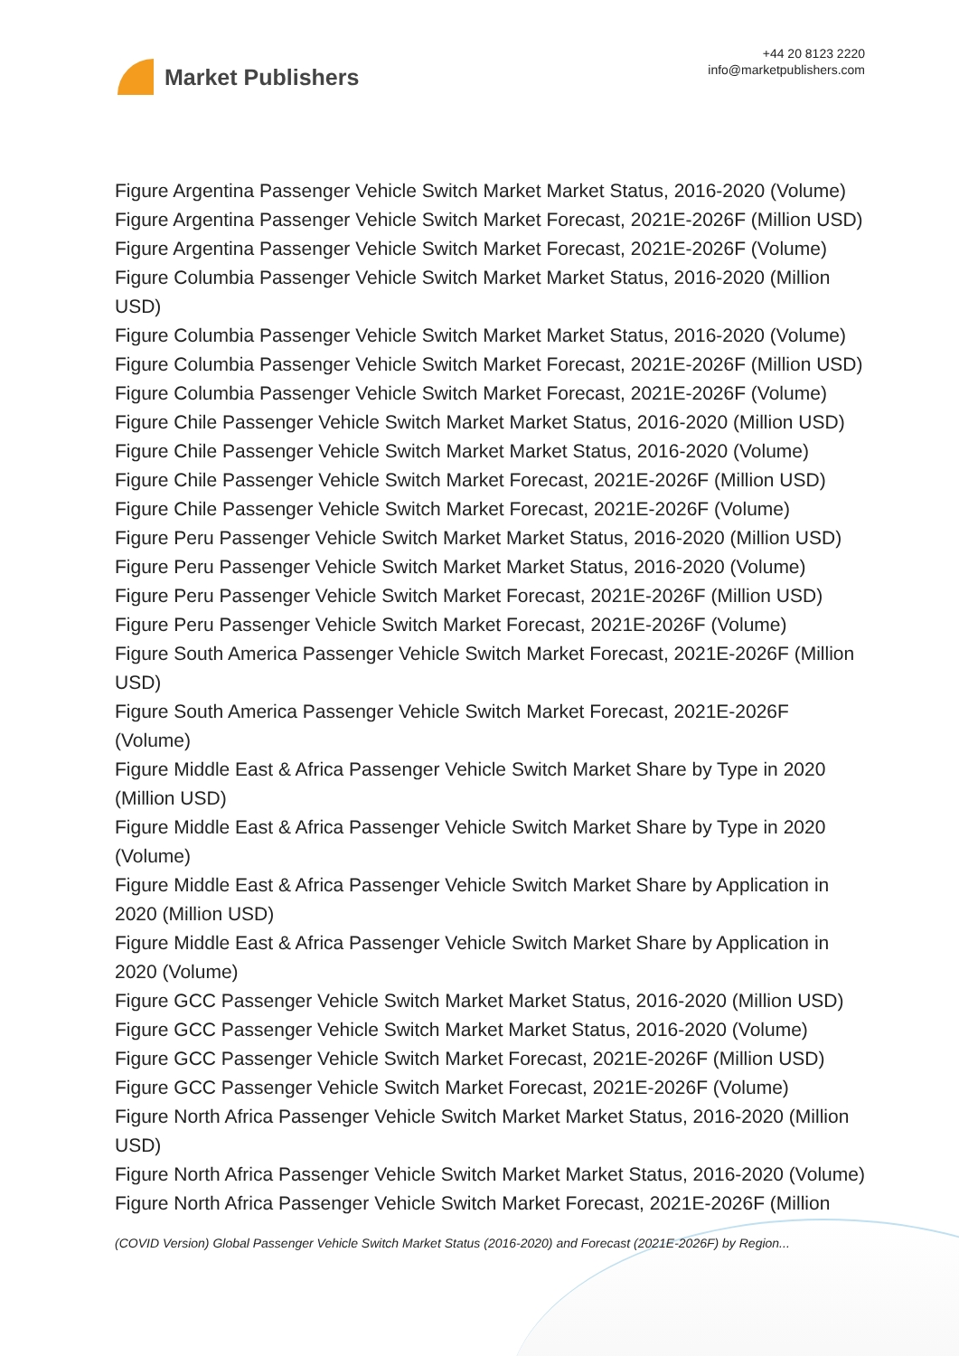Market Publishers
+44 20 8123 2220
info@marketpublishers.com
Figure Argentina Passenger Vehicle Switch Market Market Status, 2016-2020 (Volume)
Figure Argentina Passenger Vehicle Switch Market Forecast, 2021E-2026F (Million USD)
Figure Argentina Passenger Vehicle Switch Market Forecast, 2021E-2026F (Volume)
Figure Columbia Passenger Vehicle Switch Market Market Status, 2016-2020 (Million USD)
Figure Columbia Passenger Vehicle Switch Market Market Status, 2016-2020 (Volume)
Figure Columbia Passenger Vehicle Switch Market Forecast, 2021E-2026F (Million USD)
Figure Columbia Passenger Vehicle Switch Market Forecast, 2021E-2026F (Volume)
Figure Chile Passenger Vehicle Switch Market Market Status, 2016-2020 (Million USD)
Figure Chile Passenger Vehicle Switch Market Market Status, 2016-2020 (Volume)
Figure Chile Passenger Vehicle Switch Market Forecast, 2021E-2026F (Million USD)
Figure Chile Passenger Vehicle Switch Market Forecast, 2021E-2026F (Volume)
Figure Peru Passenger Vehicle Switch Market Market Status, 2016-2020 (Million USD)
Figure Peru Passenger Vehicle Switch Market Market Status, 2016-2020 (Volume)
Figure Peru Passenger Vehicle Switch Market Forecast, 2021E-2026F (Million USD)
Figure Peru Passenger Vehicle Switch Market Forecast, 2021E-2026F (Volume)
Figure South America Passenger Vehicle Switch Market Forecast, 2021E-2026F (Million USD)
Figure South America Passenger Vehicle Switch Market Forecast, 2021E-2026F (Volume)
Figure Middle East & Africa Passenger Vehicle Switch Market Share by Type in 2020 (Million USD)
Figure Middle East & Africa Passenger Vehicle Switch Market Share by Type in 2020 (Volume)
Figure Middle East & Africa Passenger Vehicle Switch Market Share by Application in 2020 (Million USD)
Figure Middle East & Africa Passenger Vehicle Switch Market Share by Application in 2020 (Volume)
Figure GCC Passenger Vehicle Switch Market Market Status, 2016-2020 (Million USD)
Figure GCC Passenger Vehicle Switch Market Market Status, 2016-2020 (Volume)
Figure GCC Passenger Vehicle Switch Market Forecast, 2021E-2026F (Million USD)
Figure GCC Passenger Vehicle Switch Market Forecast, 2021E-2026F (Volume)
Figure North Africa Passenger Vehicle Switch Market Market Status, 2016-2020 (Million USD)
Figure North Africa Passenger Vehicle Switch Market Market Status, 2016-2020 (Volume)
Figure North Africa Passenger Vehicle Switch Market Forecast, 2021E-2026F (Million
(COVID Version) Global Passenger Vehicle Switch Market Status (2016-2020) and Forecast (2021E-2026F) by Region...